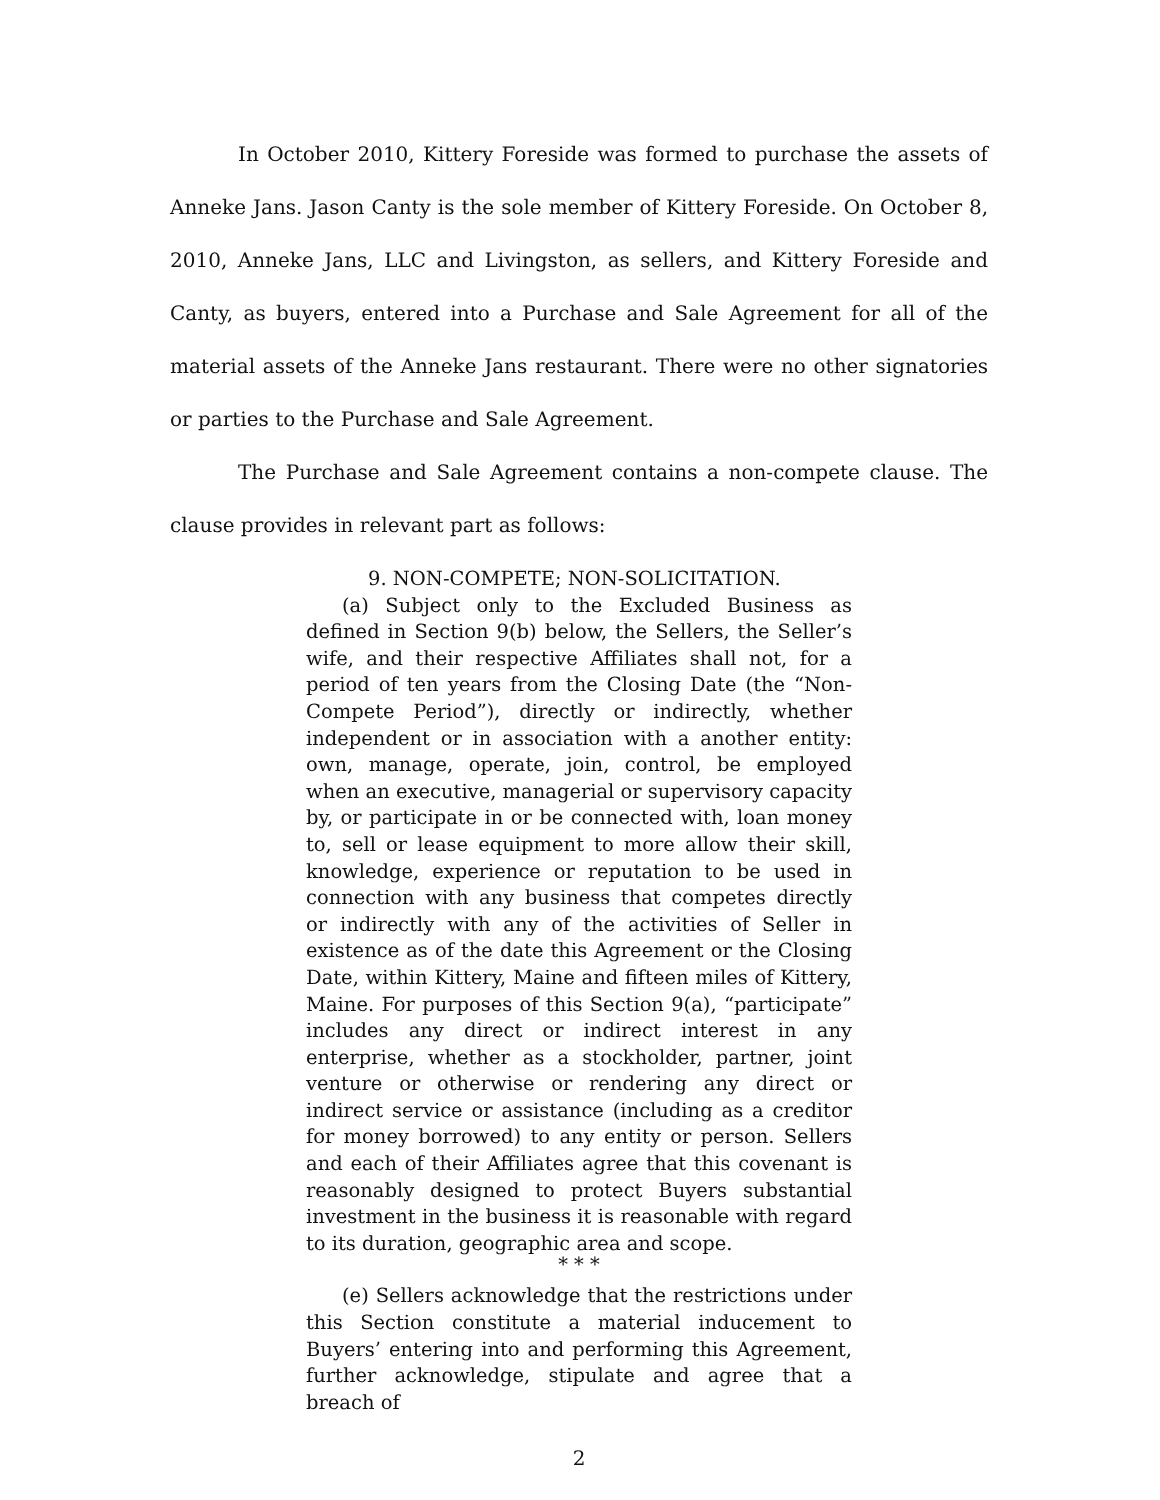In October 2010, Kittery Foreside was formed to purchase the assets of Anneke Jans. Jason Canty is the sole member of Kittery Foreside. On October 8, 2010, Anneke Jans, LLC and Livingston, as sellers, and Kittery Foreside and Canty, as buyers, entered into a Purchase and Sale Agreement for all of the material assets of the Anneke Jans restaurant. There were no other signatories or parties to the Purchase and Sale Agreement.
The Purchase and Sale Agreement contains a non-compete clause. The clause provides in relevant part as follows:
9. NON-COMPETE; NON-SOLICITATION.
(a) Subject only to the Excluded Business as defined in Section 9(b) below, the Sellers, the Seller’s wife, and their respective Affiliates shall not, for a period of ten years from the Closing Date (the “Non-Compete Period”), directly or indirectly, whether independent or in association with a another entity: own, manage, operate, join, control, be employed when an executive, managerial or supervisory capacity by, or participate in or be connected with, loan money to, sell or lease equipment to more allow their skill, knowledge, experience or reputation to be used in connection with any business that competes directly or indirectly with any of the activities of Seller in existence as of the date this Agreement or the Closing Date, within Kittery, Maine and fifteen miles of Kittery, Maine. For purposes of this Section 9(a), “participate” includes any direct or indirect interest in any enterprise, whether as a stockholder, partner, joint venture or otherwise or rendering any direct or indirect service or assistance (including as a creditor for money borrowed) to any entity or person. Sellers and each of their Affiliates agree that this covenant is reasonably designed to protect Buyers substantial investment in the business it is reasonable with regard to its duration, geographic area and scope.
* * *
(e) Sellers acknowledge that the restrictions under this Section constitute a material inducement to Buyers’ entering into and performing this Agreement, further acknowledge, stipulate and agree that a breach of
2